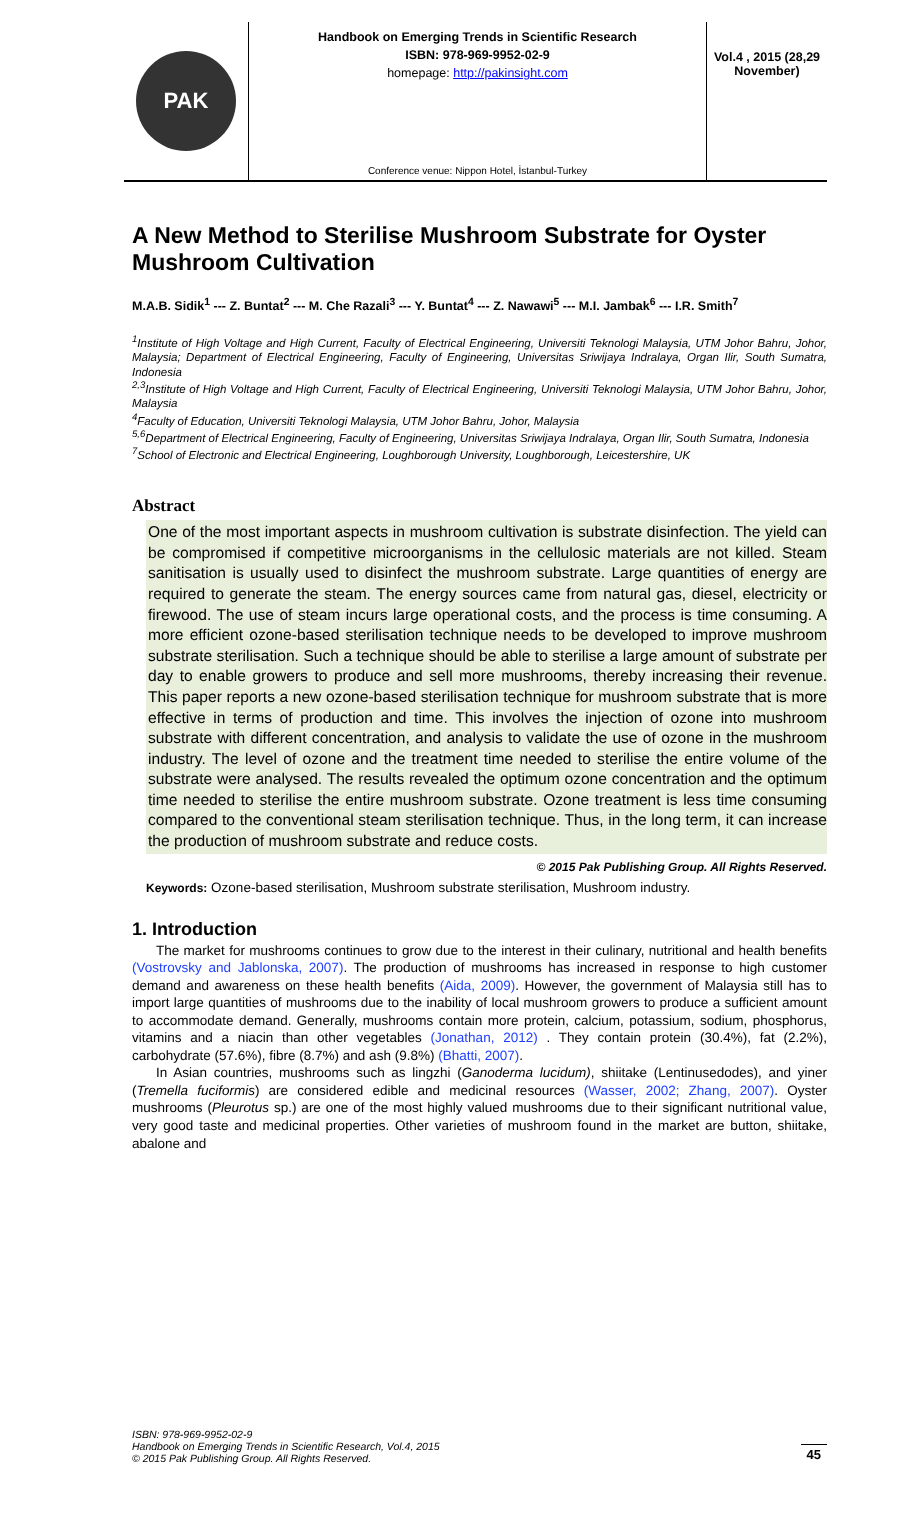PAK
Handbook on Emerging Trends in Scientific Research
ISBN: 978-969-9952-02-9
homepage: http://pakinsight.com
Conference venue: Nippon Hotel, İstanbul-Turkey
Vol.4 , 2015 (28,29 November)
A New Method to Sterilise Mushroom Substrate for Oyster Mushroom Cultivation
M.A.B. Sidik<sup>1</sup> --- Z. Buntat<sup>2</sup> --- M. Che Razali<sup>3</sup> --- Y. Buntat<sup>4</sup> --- Z. Nawawi<sup>5</sup> --- M.I. Jambak<sup>6</sup> --- I.R. Smith<sup>7</sup>
<sup>1</sup> Institute of High Voltage and High Current, Faculty of Electrical Engineering, Universiti Teknologi Malaysia, UTM Johor Bahru, Johor, Malaysia; Department of Electrical Engineering, Faculty of Engineering, Universitas Sriwijaya Indralaya, Organ Ilir, South Sumatra, Indonesia
<sup>2,3</sup>Institute of High Voltage and High Current, Faculty of Electrical Engineering, Universiti Teknologi Malaysia, UTM Johor Bahru, Johor, Malaysia
<sup>4</sup> Faculty of Education, Universiti Teknologi Malaysia, UTM Johor Bahru, Johor, Malaysia
<sup>5,6</sup>Department of Electrical Engineering, Faculty of Engineering, Universitas Sriwijaya Indralaya, Organ Ilir, South Sumatra, Indonesia
<sup>7</sup> School of Electronic and Electrical Engineering, Loughborough University, Loughborough, Leicestershire, UK
Abstract
One of the most important aspects in mushroom cultivation is substrate disinfection. The yield can be compromised if competitive microorganisms in the cellulosic materials are not killed. Steam sanitisation is usually used to disinfect the mushroom substrate. Large quantities of energy are required to generate the steam. The energy sources came from natural gas, diesel, electricity or firewood. The use of steam incurs large operational costs, and the process is time consuming. A more efficient ozone-based sterilisation technique needs to be developed to improve mushroom substrate sterilisation. Such a technique should be able to sterilise a large amount of substrate per day to enable growers to produce and sell more mushrooms, thereby increasing their revenue. This paper reports a new ozone-based sterilisation technique for mushroom substrate that is more effective in terms of production and time. This involves the injection of ozone into mushroom substrate with different concentration, and analysis to validate the use of ozone in the mushroom industry. The level of ozone and the treatment time needed to sterilise the entire volume of the substrate were analysed. The results revealed the optimum ozone concentration and the optimum time needed to sterilise the entire mushroom substrate. Ozone treatment is less time consuming compared to the conventional steam sterilisation technique. Thus, in the long term, it can increase the production of mushroom substrate and reduce costs.
© 2015 Pak Publishing Group. All Rights Reserved.
Keywords: Ozone-based sterilisation, Mushroom substrate sterilisation, Mushroom industry.
1. Introduction
The market for mushrooms continues to grow due to the interest in their culinary, nutritional and health benefits (Vostrovsky and Jablonska, 2007). The production of mushrooms has increased in response to high customer demand and awareness on these health benefits (Aida, 2009). However, the government of Malaysia still has to import large quantities of mushrooms due to the inability of local mushroom growers to produce a sufficient amount to accommodate demand. Generally, mushrooms contain more protein, calcium, potassium, sodium, phosphorus, vitamins and a niacin than other vegetables (Jonathan, 2012) . They contain protein (30.4%), fat (2.2%), carbohydrate (57.6%), fibre (8.7%) and ash (9.8%) (Bhatti, 2007).
In Asian countries, mushrooms such as lingzhi (Ganoderma lucidum), shiitake (Lentinusedodes), and yiner (Tremella fuciformis) are considered edible and medicinal resources (Wasser, 2002; Zhang, 2007). Oyster mushrooms (Pleurotus sp.) are one of the most highly valued mushrooms due to their significant nutritional value, very good taste and medicinal properties. Other varieties of mushroom found in the market are button, shiitake, abalone and
ISBN: 978-969-9952-02-9
Handbook on Emerging Trends in Scientific Research, Vol.4, 2015
© 2015 Pak Publishing Group. All Rights Reserved.
45